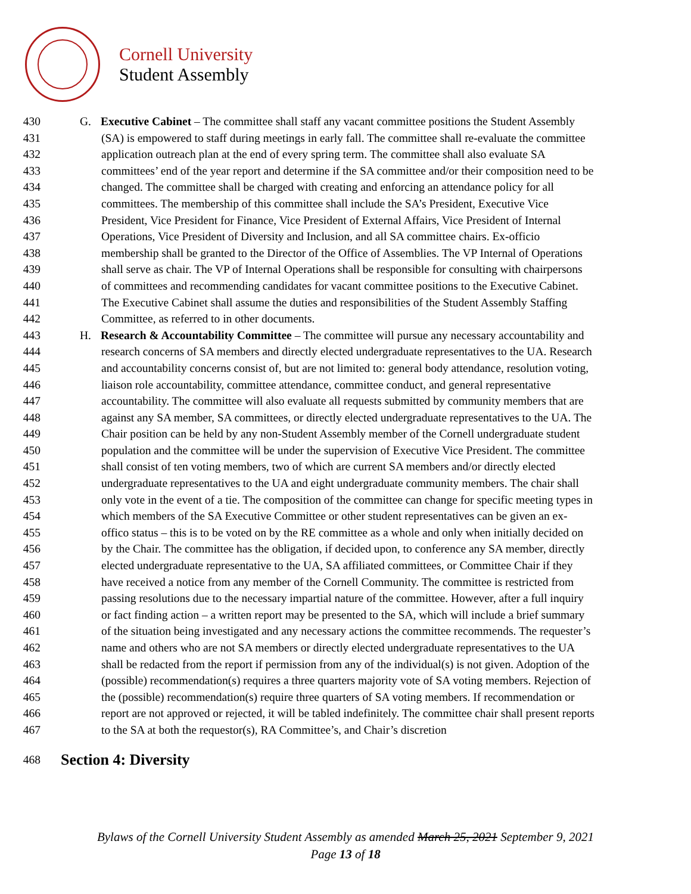Cornell University
Student Assembly
430 G. Executive Cabinet – The committee shall staff any vacant committee positions the Student Assembly
431 (SA) is empowered to staff during meetings in early fall. The committee shall re-evaluate the committee
432 application outreach plan at the end of every spring term. The committee shall also evaluate SA
433 committees’ end of the year report and determine if the SA committee and/or their composition need to be
434 changed. The committee shall be charged with creating and enforcing an attendance policy for all
435 committees. The membership of this committee shall include the SA’s President, Executive Vice
436 President, Vice President for Finance, Vice President of External Affairs, Vice President of Internal
437 Operations, Vice President of Diversity and Inclusion, and all SA committee chairs. Ex-officio
438 membership shall be granted to the Director of the Office of Assemblies. The VP Internal of Operations
439 shall serve as chair. The VP of Internal Operations shall be responsible for consulting with chairpersons
440 of committees and recommending candidates for vacant committee positions to the Executive Cabinet.
441 The Executive Cabinet shall assume the duties and responsibilities of the Student Assembly Staffing
442 Committee, as referred to in other documents.
443 H. Research & Accountability Committee – The committee will pursue any necessary accountability and
444 research concerns of SA members and directly elected undergraduate representatives to the UA. Research
445 and accountability concerns consist of, but are not limited to: general body attendance, resolution voting,
446 liaison role accountability, committee attendance, committee conduct, and general representative
447 accountability. The committee will also evaluate all requests submitted by community members that are
448 against any SA member, SA committees, or directly elected undergraduate representatives to the UA. The
449 Chair position can be held by any non-Student Assembly member of the Cornell undergraduate student
450 population and the committee will be under the supervision of Executive Vice President. The committee
451 shall consist of ten voting members, two of which are current SA members and/or directly elected
452 undergraduate representatives to the UA and eight undergraduate community members. The chair shall
453 only vote in the event of a tie. The composition of the committee can change for specific meeting types in
454 which members of the SA Executive Committee or other student representatives can be given an ex-
455 offico status – this is to be voted on by the RE committee as a whole and only when initially decided on
456 by the Chair. The committee has the obligation, if decided upon, to conference any SA member, directly
457 elected undergraduate representative to the UA, SA affiliated committees, or Committee Chair if they
458 have received a notice from any member of the Cornell Community. The committee is restricted from
459 passing resolutions due to the necessary impartial nature of the committee. However, after a full inquiry
460 or fact finding action – a written report may be presented to the SA, which will include a brief summary
461 of the situation being investigated and any necessary actions the committee recommends. The requester’s
462 name and others who are not SA members or directly elected undergraduate representatives to the UA
463 shall be redacted from the report if permission from any of the individual(s) is not given. Adoption of the
464 (possible) recommendation(s) requires a three quarters majority vote of SA voting members. Rejection of
465 the (possible) recommendation(s) require three quarters of SA voting members. If recommendation or
466 report are not approved or rejected, it will be tabled indefinitely. The committee chair shall present reports
467 to the SA at both the requestor(s), RA Committee’s, and Chair’s discretion
468 Section 4: Diversity
Bylaws of the Cornell University Student Assembly as amended March 25, 2021 September 9, 2021
Page 13 of 18